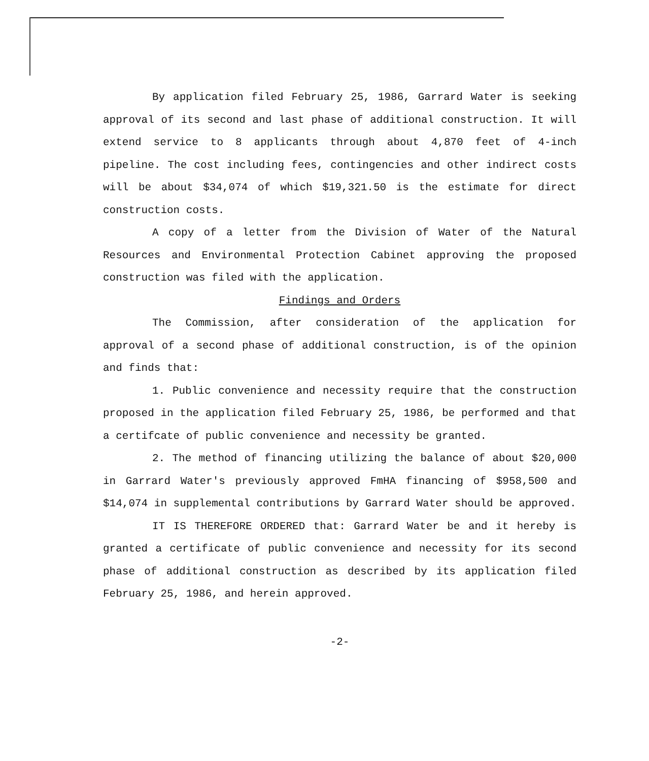By application filed February 25, 1986, Garrard Water is seeking approval of its second and last phase of additional construction. It will extend service to 8 applicants through about 4,870 feet of 4-inch pipeline. The cost including fees, contingencies and other indirect costs will be about $34,074 of which $19,321.50 is the estimate for direct construction costs.
A copy of a letter from the Division of Water of the Natural Resources and Environmental Protection Cabinet approving the proposed construction was filed with the application.
Findings and Orders
The Commission, after consideration of the application for approval of a second phase of additional construction, is of the opinion and finds that:
1. Public convenience and necessity require that the construction proposed in the application filed February 25, 1986, be performed and that a certifcate of public convenience and necessity be granted.
2. The method of financing utilizing the balance of about $20,000 in Garrard Water's previously approved FmHA financing of $958,500 and $14,074 in supplemental contributions by Garrard Water should be approved.
IT IS THEREFORE ORDERED that: Garrard Water be and it hereby is granted a certificate of public convenience and necessity for its second phase of additional construction as described by its application filed February 25, 1986, and herein approved.
-2-